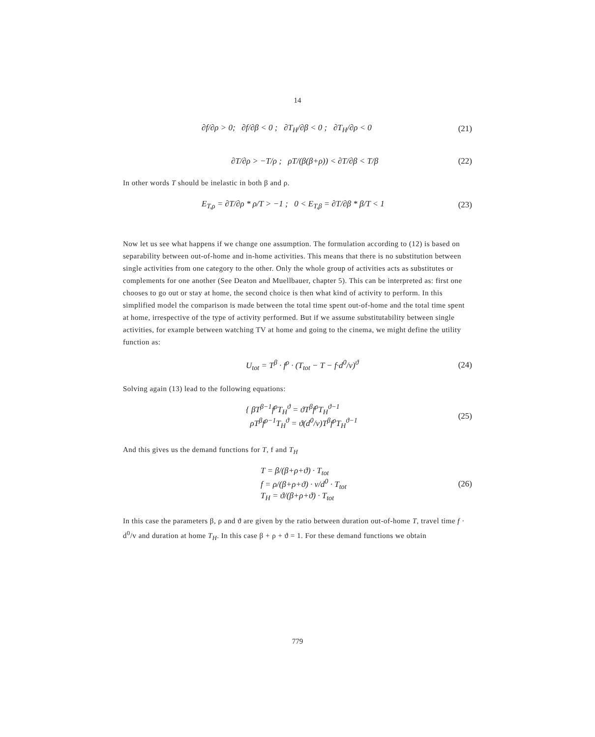14
∂f/∂ρ > 0; ∂f/∂β < 0 ; ∂T<sub>H</sub>/∂β < 0 ; ∂T<sub>H</sub>/∂ρ < 0 (21)
∂T/∂ρ > −T/ρ ; ρT/(β(β+ρ)) < ∂T/∂β < T/β (22)
In other words T should be inelastic in both β and ρ.
E<sub>T,ρ</sub> = ∂T/∂ρ * ρ/T > −1 ; 0 < E<sub>T,β</sub> = ∂T/∂β * β/T < 1 (23)
Now let us see what happens if we change one assumption. The formulation according to (12) is based on separability between out-of-home and in-home activities. This means that there is no substitution between single activities from one category to the other. Only the whole group of activities acts as substitutes or complements for one another (See Deaton and Muellbauer, chapter 5). This can be interpreted as: first one chooses to go out or stay at home, the second choice is then what kind of activity to perform. In this simplified model the comparison is made between the total time spent out-of-home and the total time spent at home, irrespective of the type of activity performed. But if we assume substitutability between single activities, for example between watching TV at home and going to the cinema, we might define the utility function as:
U<sub>tot</sub> = T<sup>β</sup> · f<sup>ρ</sup> · (T<sub>tot</sub> − T − f·d<sup>0</sup>/v)<sup>ϑ</sup> (24)
Solving again (13) lead to the following equations:
{ βT<sup>β−1</sup>f<sup>ρ</sup>T<sub>H</sub><sup>ϑ</sup> = ϑT<sup>β</sup>f<sup>ρ</sup>T<sub>H</sub><sup>ϑ−1</sup>
ρT<sup>β</sup>f<sup>ρ−1</sup>T<sub>H</sub><sup>ϑ</sup> = ϑ(d<sup>0</sup>/v)T<sup>β</sup>f<sup>ρ</sup>T<sub>H</sub><sup>ϑ−1</sup> (25)
And this gives us the demand functions for T, f and T<sub>H</sub>
T = β/(β+ρ+ϑ) · T<sub>tot</sub>
f = ρ/(β+ρ+ϑ) · v/d<sup>0</sup> · T<sub>tot</sub>
T<sub>H</sub> = ϑ/(β+ρ+ϑ) · T<sub>tot</sub> (26)
In this case the parameters β, ρ and ϑ are given by the ratio between duration out-of-home T, travel time f · d<sup>0</sup>/v and duration at home T<sub>H</sub>. In this case β + ρ + ϑ = 1. For these demand functions we obtain
779